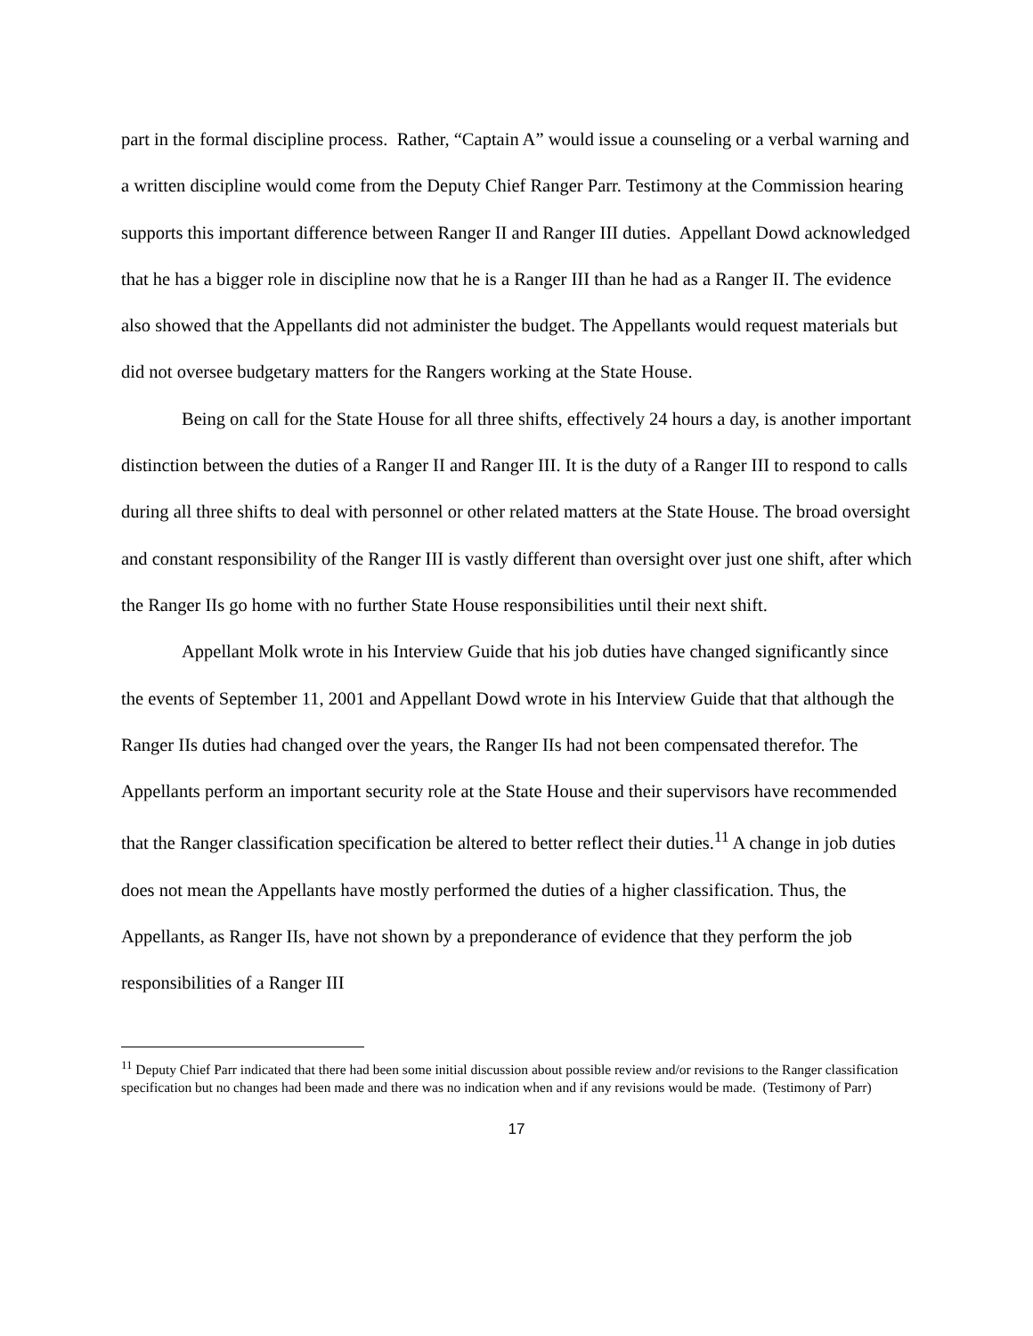part in the formal discipline process. Rather, “Captain A” would issue a counseling or a verbal warning and a written discipline would come from the Deputy Chief Ranger Parr. Testimony at the Commission hearing supports this important difference between Ranger II and Ranger III duties. Appellant Dowd acknowledged that he has a bigger role in discipline now that he is a Ranger III than he had as a Ranger II. The evidence also showed that the Appellants did not administer the budget. The Appellants would request materials but did not oversee budgetary matters for the Rangers working at the State House.
Being on call for the State House for all three shifts, effectively 24 hours a day, is another important distinction between the duties of a Ranger II and Ranger III. It is the duty of a Ranger III to respond to calls during all three shifts to deal with personnel or other related matters at the State House. The broad oversight and constant responsibility of the Ranger III is vastly different than oversight over just one shift, after which the Ranger IIs go home with no further State House responsibilities until their next shift.
Appellant Molk wrote in his Interview Guide that his job duties have changed significantly since the events of September 11, 2001 and Appellant Dowd wrote in his Interview Guide that that although the Ranger IIs duties had changed over the years, the Ranger IIs had not been compensated therefor. The Appellants perform an important security role at the State House and their supervisors have recommended that the Ranger classification specification be altered to better reflect their duties.<sup>11</sup> A change in job duties does not mean the Appellants have mostly performed the duties of a higher classification. Thus, the Appellants, as Ranger IIs, have not shown by a preponderance of evidence that they perform the job responsibilities of a Ranger III
<sup>11</sup> Deputy Chief Parr indicated that there had been some initial discussion about possible review and/or revisions to the Ranger classification specification but no changes had been made and there was no indication when and if any revisions would be made. (Testimony of Parr)
17